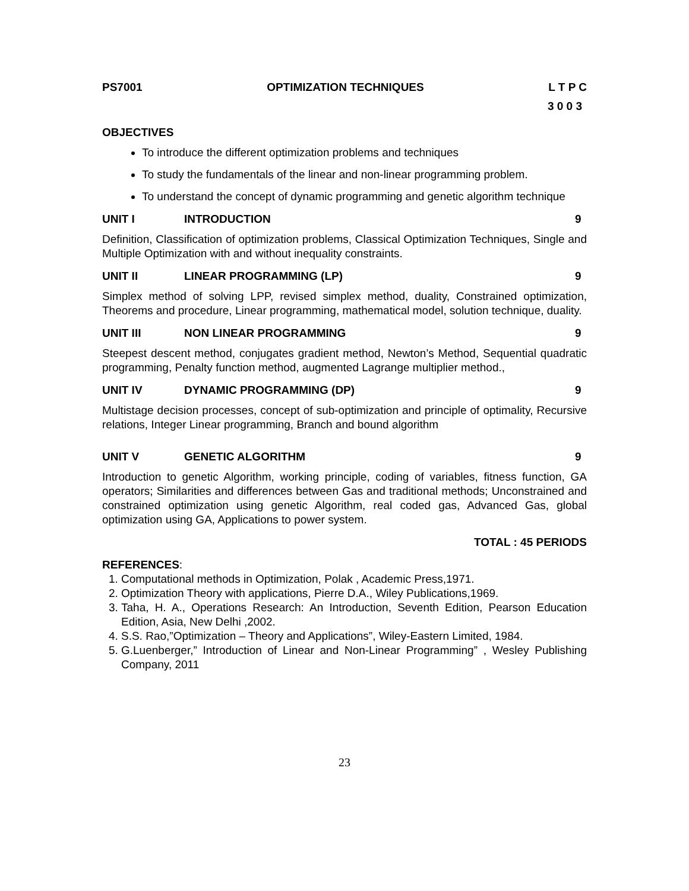PS7001 OPTIMIZATION TECHNIQUES L T P C
3 0 0 3
OBJECTIVES
To introduce the different optimization problems and techniques
To study the fundamentals of the linear and non-linear programming problem.
To understand the concept of dynamic programming and genetic algorithm technique
UNIT I INTRODUCTION 9
Definition, Classification of optimization problems, Classical Optimization Techniques, Single and Multiple Optimization with and without inequality constraints.
UNIT II LINEAR PROGRAMMING (LP) 9
Simplex method of solving LPP, revised simplex method, duality, Constrained optimization, Theorems and procedure, Linear programming, mathematical model, solution technique, duality.
UNIT III NON LINEAR PROGRAMMING 9
Steepest descent method, conjugates gradient method, Newton’s Method, Sequential quadratic programming, Penalty function method, augmented Lagrange multiplier method.,
UNIT IV DYNAMIC PROGRAMMING (DP) 9
Multistage decision processes, concept of sub-optimization and principle of optimality, Recursive relations, Integer Linear programming, Branch and bound algorithm
UNIT V GENETIC ALGORITHM 9
Introduction to genetic Algorithm, working principle, coding of variables, fitness function, GA operators; Similarities and differences between Gas and traditional methods; Unconstrained and constrained optimization using genetic Algorithm, real coded gas, Advanced Gas, global optimization using GA, Applications to power system.
TOTAL : 45 PERIODS
REFERENCES:
1. Computational methods in Optimization, Polak , Academic Press,1971.
2. Optimization Theory with applications, Pierre D.A., Wiley Publications,1969.
3. Taha, H. A., Operations Research: An Introduction, Seventh Edition, Pearson Education Edition, Asia, New Delhi ,2002.
4. S.S. Rao,”Optimization – Theory and Applications”, Wiley-Eastern Limited, 1984.
5. G.Luenberger,” Introduction of Linear and Non-Linear Programming” , Wesley Publishing Company, 2011
23